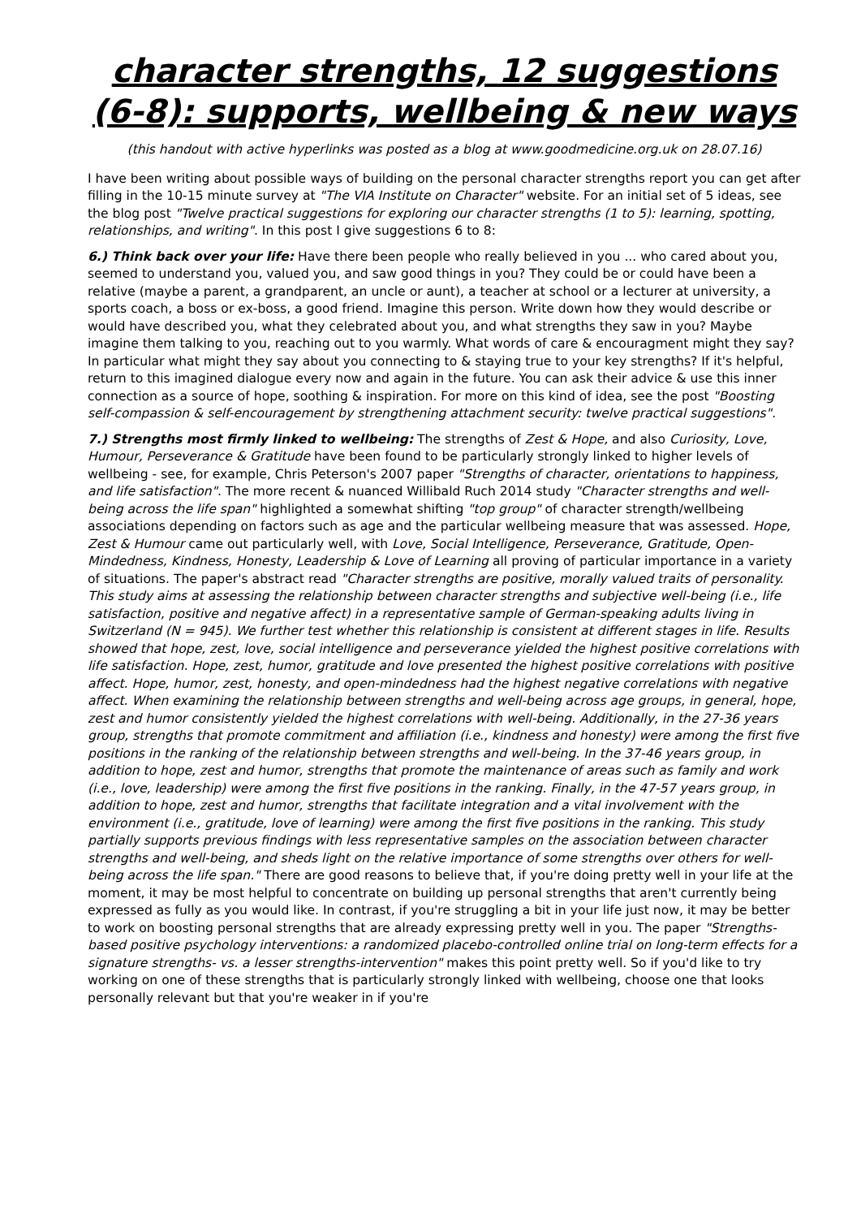character strengths, 12 suggestions
(6-8): supports, wellbeing & new ways
(this handout with active hyperlinks was posted as a blog at www.goodmedicine.org.uk on 28.07.16)
I have been writing about possible ways of building on the personal character strengths report you can get after filling in the 10-15 minute survey at "The VIA Institute on Character" website. For an initial set of 5 ideas, see the blog post "Twelve practical suggestions for exploring our character strengths (1 to 5): learning, spotting, relationships, and writing". In this post I give suggestions 6 to 8:
6.) Think back over your life: Have there been people who really believed in you ... who cared about you, seemed to understand you, valued you, and saw good things in you? They could be or could have been a relative (maybe a parent, a grandparent, an uncle or aunt), a teacher at school or a lecturer at university, a sports coach, a boss or ex-boss, a good friend. Imagine this person. Write down how they would describe or would have described you, what they celebrated about you, and what strengths they saw in you? Maybe imagine them talking to you, reaching out to you warmly. What words of care & encouragment might they say? In particular what might they say about you connecting to & staying true to your key strengths? If it's helpful, return to this imagined dialogue every now and again in the future. You can ask their advice & use this inner connection as a source of hope, soothing & inspiration. For more on this kind of idea, see the post "Boosting self-compassion & self-encouragement by strengthening attachment security: twelve practical suggestions".
7.) Strengths most firmly linked to wellbeing: The strengths of Zest & Hope, and also Curiosity, Love, Humour, Perseverance & Gratitude have been found to be particularly strongly linked to higher levels of wellbeing - see, for example, Chris Peterson's 2007 paper "Strengths of character, orientations to happiness, and life satisfaction". The more recent & nuanced Willibald Ruch 2014 study "Character strengths and well-being across the life span" highlighted a somewhat shifting "top group" of character strength/wellbeing associations depending on factors such as age and the particular wellbeing measure that was assessed. Hope, Zest & Humour came out particularly well, with Love, Social Intelligence, Perseverance, Gratitude, Open-Mindedness, Kindness, Honesty, Leadership & Love of Learning all proving of particular importance in a variety of situations. The paper's abstract read "Character strengths are positive, morally valued traits of personality. This study aims at assessing the relationship between character strengths and subjective well-being (i.e., life satisfaction, positive and negative affect) in a representative sample of German-speaking adults living in Switzerland (N = 945). We further test whether this relationship is consistent at different stages in life. Results showed that hope, zest, love, social intelligence and perseverance yielded the highest positive correlations with life satisfaction. Hope, zest, humor, gratitude and love presented the highest positive correlations with positive affect. Hope, humor, zest, honesty, and open-mindedness had the highest negative correlations with negative affect. When examining the relationship between strengths and well-being across age groups, in general, hope, zest and humor consistently yielded the highest correlations with well-being. Additionally, in the 27-36 years group, strengths that promote commitment and affiliation (i.e., kindness and honesty) were among the first five positions in the ranking of the relationship between strengths and well-being. In the 37-46 years group, in addition to hope, zest and humor, strengths that promote the maintenance of areas such as family and work (i.e., love, leadership) were among the first five positions in the ranking. Finally, in the 47-57 years group, in addition to hope, zest and humor, strengths that facilitate integration and a vital involvement with the environment (i.e., gratitude, love of learning) were among the first five positions in the ranking. This study partially supports previous findings with less representative samples on the association between character strengths and well-being, and sheds light on the relative importance of some strengths over others for well-being across the life span." There are good reasons to believe that, if you're doing pretty well in your life at the moment, it may be most helpful to concentrate on building up personal strengths that aren't currently being expressed as fully as you would like. In contrast, if you're struggling a bit in your life just now, it may be better to work on boosting personal strengths that are already expressing pretty well in you. The paper "Strengths-based positive psychology interventions: a randomized placebo-controlled online trial on long-term effects for a signature strengths- vs. a lesser strengths-intervention" makes this point pretty well. So if you'd like to try working on one of these strengths that is particularly strongly linked with wellbeing, choose one that looks personally relevant but that you're weaker in if you're